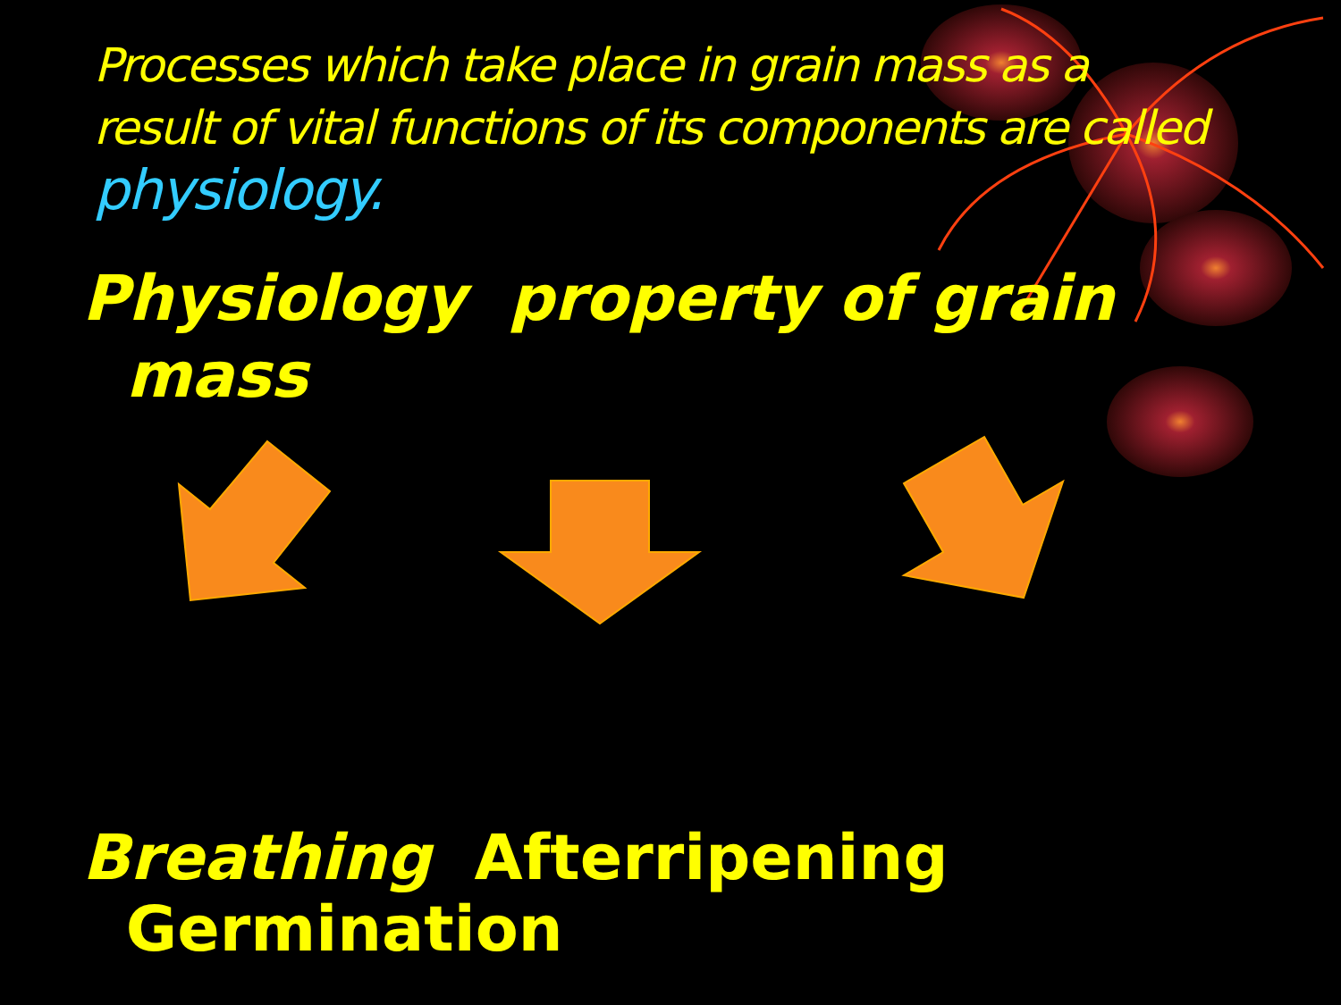Processes which take place in grain mass as a result of vital functions of its components are called physiology.
Physiology property of grain
mass
Breathing Afterripening
Germination